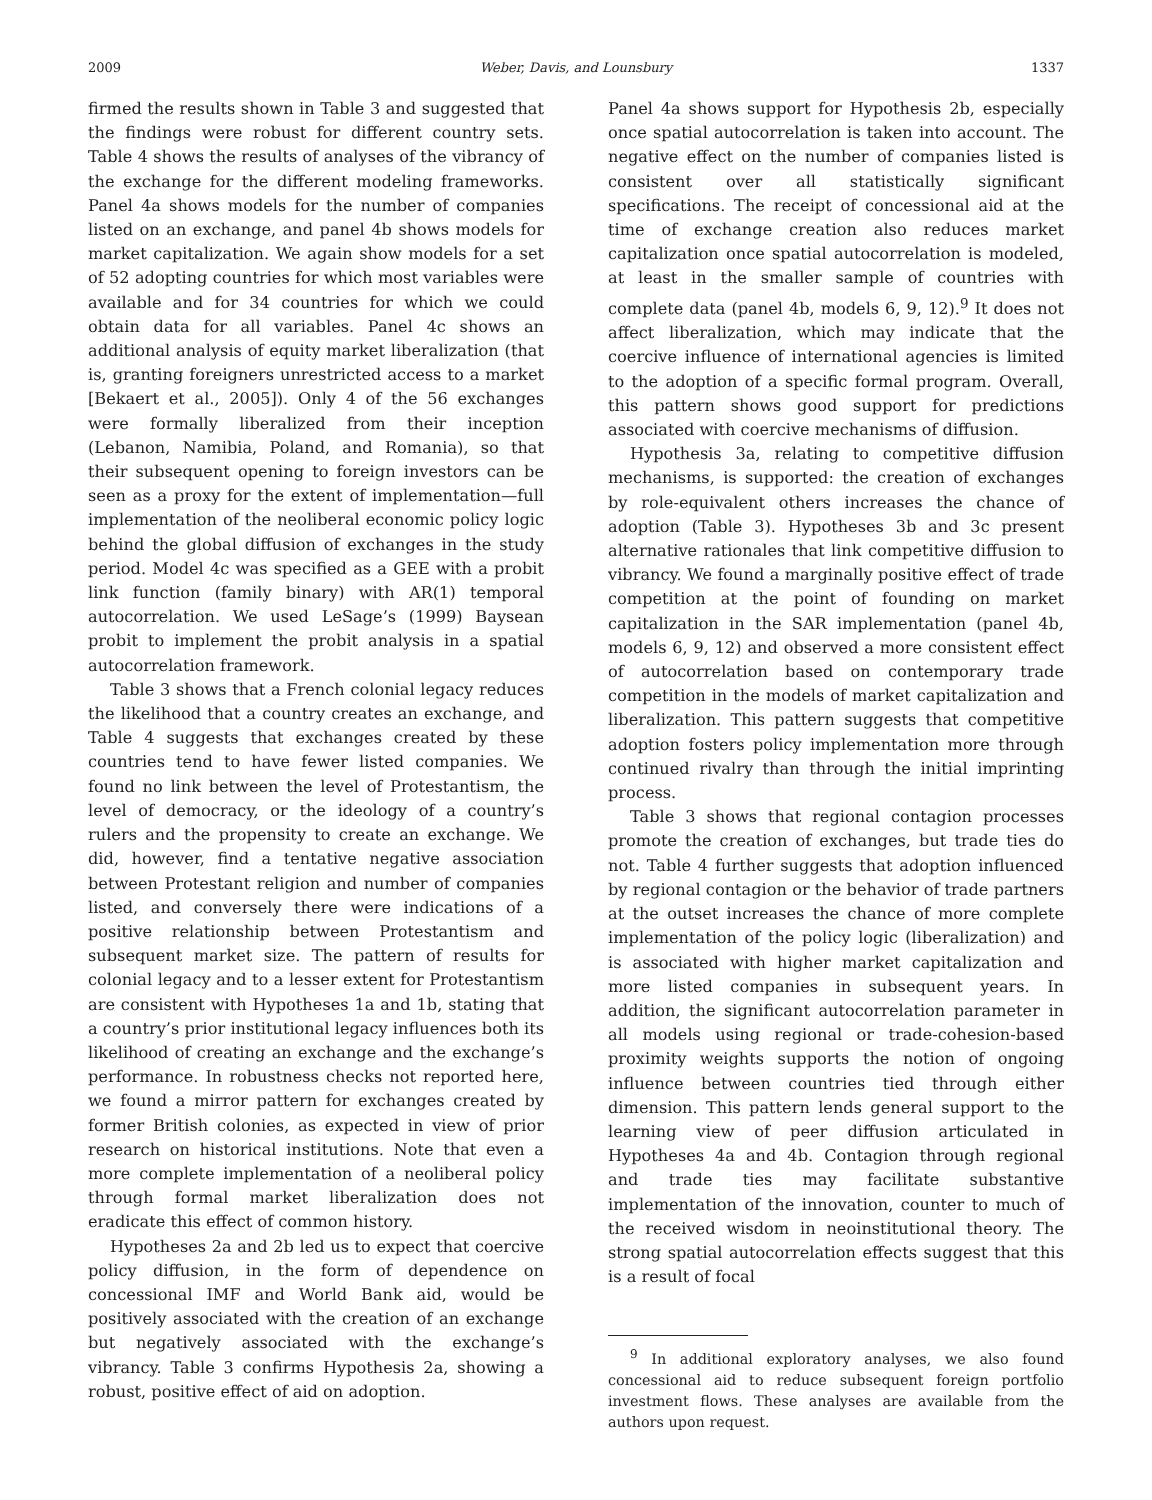2009 Weber, Davis, and Lounsbury 1337
firmed the results shown in Table 3 and suggested that the findings were robust for different country sets. Table 4 shows the results of analyses of the vibrancy of the exchange for the different modeling frameworks. Panel 4a shows models for the number of companies listed on an exchange, and panel 4b shows models for market capitalization. We again show models for a set of 52 adopting countries for which most variables were available and for 34 countries for which we could obtain data for all variables. Panel 4c shows an additional analysis of equity market liberalization (that is, granting foreigners unrestricted access to a market [Bekaert et al., 2005]). Only 4 of the 56 exchanges were formally liberalized from their inception (Lebanon, Namibia, Poland, and Romania), so that their subsequent opening to foreign investors can be seen as a proxy for the extent of implementation—full implementation of the neoliberal economic policy logic behind the global diffusion of exchanges in the study period. Model 4c was specified as a GEE with a probit link function (family binary) with AR(1) temporal autocorrelation. We used LeSage’s (1999) Baysean probit to implement the probit analysis in a spatial autocorrelation framework.
Table 3 shows that a French colonial legacy reduces the likelihood that a country creates an exchange, and Table 4 suggests that exchanges created by these countries tend to have fewer listed companies. We found no link between the level of Protestantism, the level of democracy, or the ideology of a country’s rulers and the propensity to create an exchange. We did, however, find a tentative negative association between Protestant religion and number of companies listed, and conversely there were indications of a positive relationship between Protestantism and subsequent market size. The pattern of results for colonial legacy and to a lesser extent for Protestantism are consistent with Hypotheses 1a and 1b, stating that a country’s prior institutional legacy influences both its likelihood of creating an exchange and the exchange’s performance. In robustness checks not reported here, we found a mirror pattern for exchanges created by former British colonies, as expected in view of prior research on historical institutions. Note that even a more complete implementation of a neoliberal policy through formal market liberalization does not eradicate this effect of common history.
Hypotheses 2a and 2b led us to expect that coercive policy diffusion, in the form of dependence on concessional IMF and World Bank aid, would be positively associated with the creation of an exchange but negatively associated with the exchange’s vibrancy. Table 3 confirms Hypothesis 2a, showing a robust, positive effect of aid on adoption.
Panel 4a shows support for Hypothesis 2b, especially once spatial autocorrelation is taken into account. The negative effect on the number of companies listed is consistent over all statistically significant specifications. The receipt of concessional aid at the time of exchange creation also reduces market capitalization once spatial autocorrelation is modeled, at least in the smaller sample of countries with complete data (panel 4b, models 6, 9, 12).<sup>9</sup> It does not affect liberalization, which may indicate that the coercive influence of international agencies is limited to the adoption of a specific formal program. Overall, this pattern shows good support for predictions associated with coercive mechanisms of diffusion.
Hypothesis 3a, relating to competitive diffusion mechanisms, is supported: the creation of exchanges by role-equivalent others increases the chance of adoption (Table 3). Hypotheses 3b and 3c present alternative rationales that link competitive diffusion to vibrancy. We found a marginally positive effect of trade competition at the point of founding on market capitalization in the SAR implementation (panel 4b, models 6, 9, 12) and observed a more consistent effect of autocorrelation based on contemporary trade competition in the models of market capitalization and liberalization. This pattern suggests that competitive adoption fosters policy implementation more through continued rivalry than through the initial imprinting process.
Table 3 shows that regional contagion processes promote the creation of exchanges, but trade ties do not. Table 4 further suggests that adoption influenced by regional contagion or the behavior of trade partners at the outset increases the chance of more complete implementation of the policy logic (liberalization) and is associated with higher market capitalization and more listed companies in subsequent years. In addition, the significant autocorrelation parameter in all models using regional or trade-cohesion-based proximity weights supports the notion of ongoing influence between countries tied through either dimension. This pattern lends general support to the learning view of peer diffusion articulated in Hypotheses 4a and 4b. Contagion through regional and trade ties may facilitate substantive implementation of the innovation, counter to much of the received wisdom in neoinstitutional theory. The strong spatial autocorrelation effects suggest that this is a result of focal
<sup>9</sup> In additional exploratory analyses, we also found concessional aid to reduce subsequent foreign portfolio investment flows. These analyses are available from the authors upon request.